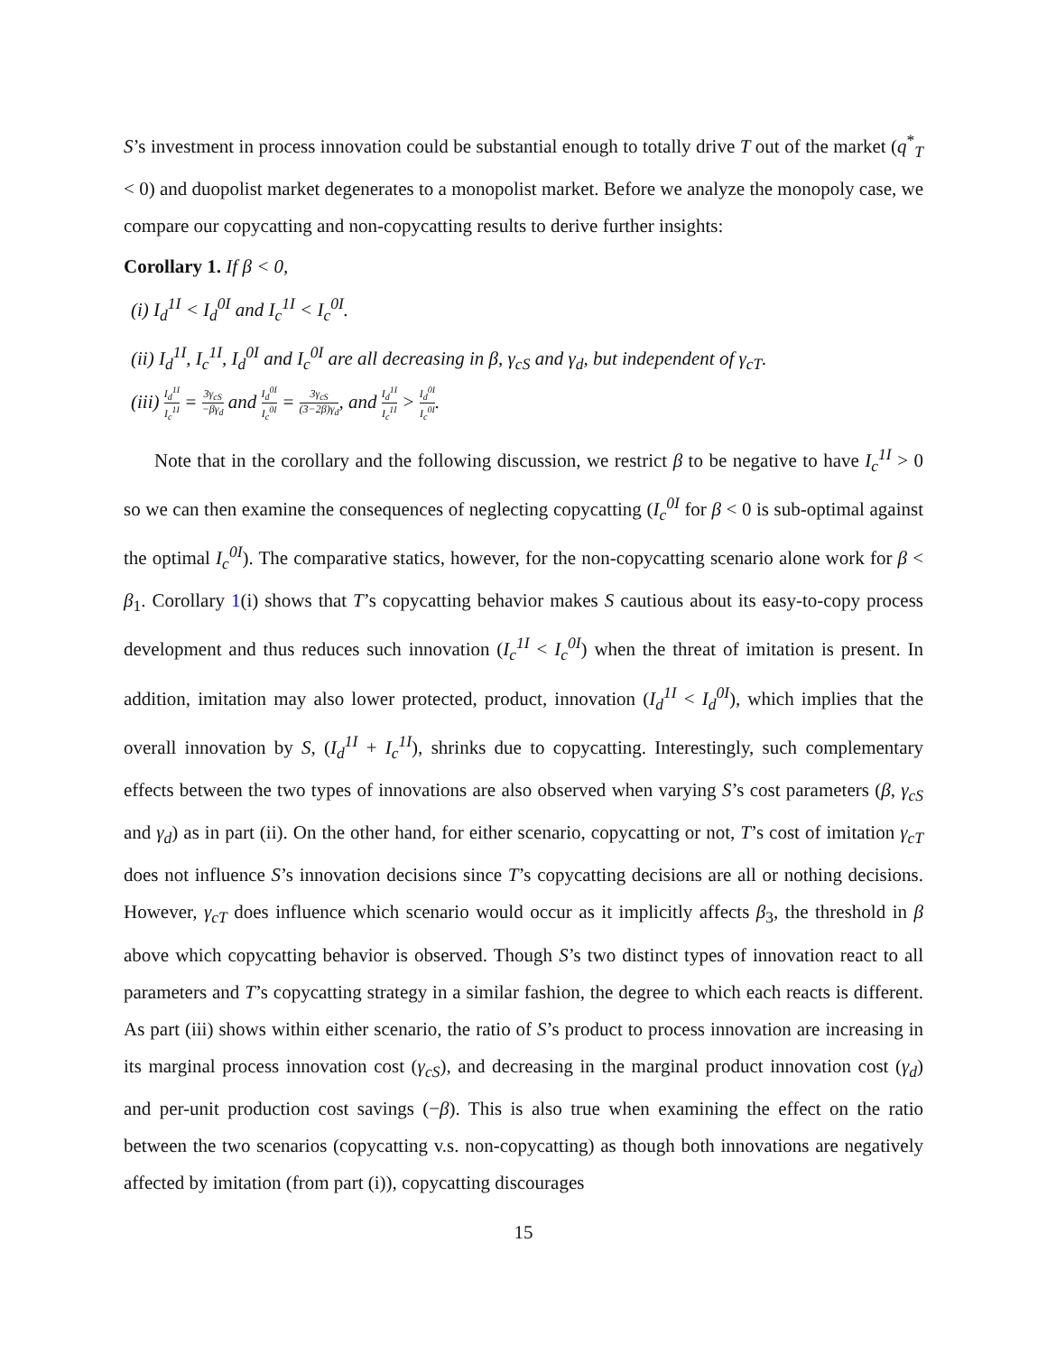S’s investment in process innovation could be substantial enough to totally drive T out of the market (q<sup>*</sup><sub>T</sub> < 0) and duopolist market degenerates to a monopolist market. Before we analyze the monopoly case, we compare our copycatting and non-copycatting results to derive further insights:
Corollary 1. If β < 0,
(i) I<sub>d</sub><sup>1I</sup> < I<sub>d</sub><sup>0I</sup> and I<sub>c</sub><sup>1I</sup> < I<sub>c</sub><sup>0I</sup>.
(ii) I<sub>d</sub><sup>1I</sup>, I<sub>c</sub><sup>1I</sup>, I<sub>d</sub><sup>0I</sup> and I<sub>c</sub><sup>0I</sup> are all decreasing in β, γ<sub>cS</sub> and γ<sub>d</sub>, but independent of γ<sub>cT</sub>.
(iii) I<sub>d</sub><sup>1I</sup> I<sub>c</sub><sup>1I</sup> = 3γ<sub>cS</sub> −βγ<sub>d</sub> and I<sub>d</sub><sup>0I</sup> I<sub>c</sub><sup>0I</sup> = 3γ<sub>cS</sub> (3−2β)γ<sub>d</sub>, and I<sub>d</sub><sup>1I</sup> I<sub>c</sub><sup>1I</sup> > I<sub>d</sub><sup>0I</sup> I<sub>c</sub><sup>0I</sup>.
Note that in the corollary and the following discussion, we restrict β to be negative to have I<sub>c</sub><sup>1I</sup> > 0 so we can then examine the consequences of neglecting copycatting (I<sub>c</sub><sup>0I</sup> for β < 0 is sub-optimal against the optimal I<sub>c</sub><sup>0I</sup>). The comparative statics, however, for the non-copycatting scenario alone work for β < β<sub>1</sub>. Corollary 1(i) shows that T’s copycatting behavior makes S cautious about its easy-to-copy process development and thus reduces such innovation (I<sub>c</sub><sup>1I</sup> < I<sub>c</sub><sup>0I</sup>) when the threat of imitation is present. In addition, imitation may also lower protected, product, innovation (I<sub>d</sub><sup>1I</sup> < I<sub>d</sub><sup>0I</sup>), which implies that the overall innovation by S, (I<sub>d</sub><sup>1I</sup> + I<sub>c</sub><sup>1I</sup>), shrinks due to copycatting. Interestingly, such complementary effects between the two types of innovations are also observed when varying S’s cost parameters (β, γ<sub>cS</sub> and γ<sub>d</sub>) as in part (ii). On the other hand, for either scenario, copycatting or not, T’s cost of imitation γ<sub>cT</sub> does not influence S’s innovation decisions since T’s copycatting decisions are all or nothing decisions. However, γ<sub>cT</sub> does influence which scenario would occur as it implicitly affects β<sub>3</sub>, the threshold in β above which copycatting behavior is observed. Though S’s two distinct types of innovation react to all parameters and T’s copycatting strategy in a similar fashion, the degree to which each reacts is different. As part (iii) shows within either scenario, the ratio of S’s product to process innovation are increasing in its marginal process innovation cost (γ<sub>cS</sub>), and decreasing in the marginal product innovation cost (γ<sub>d</sub>) and per-unit production cost savings (−β). This is also true when examining the effect on the ratio between the two scenarios (copycatting v.s. non-copycatting) as though both innovations are negatively affected by imitation (from part (i)), copycatting discourages
15